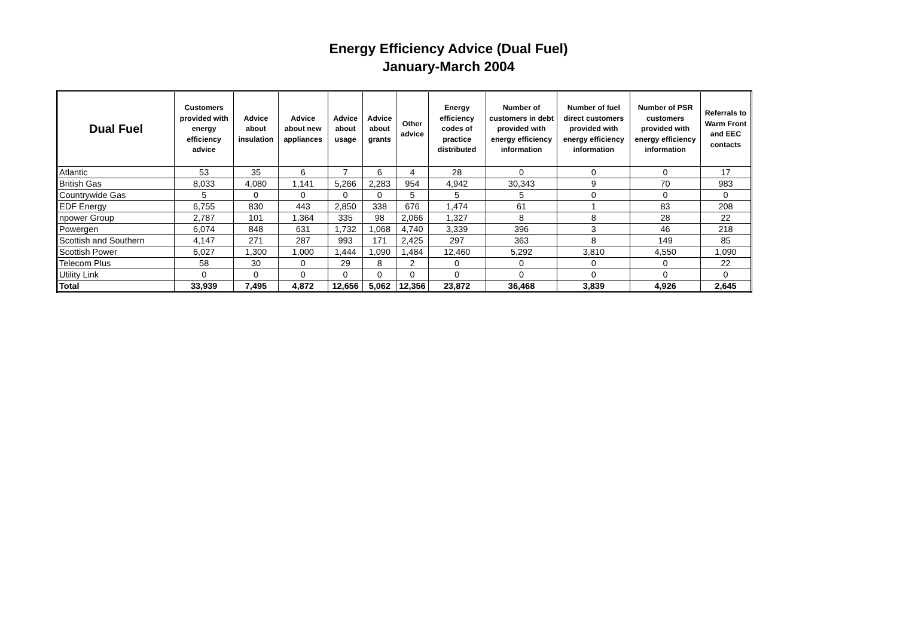Energy Efficiency Advice (Dual Fuel)
January-March 2004
| Dual Fuel | Customers provided with energy efficiency advice | Advice about insulation | Advice about new appliances | Advice about usage | Advice about grants | Other advice | Energy efficiency codes of practice distributed | Number of customers in debt provided with energy efficiency information | Number of fuel direct customers provided with energy efficiency information | Number of PSR customers provided with energy efficiency information | Referrals to Warm Front and EEC contacts |
| --- | --- | --- | --- | --- | --- | --- | --- | --- | --- | --- | --- |
| Atlantic | 53 | 35 | 6 | 7 | 6 | 4 | 28 | 0 | 0 | 0 | 17 |
| British Gas | 8,033 | 4,080 | 1,141 | 5,266 | 2,283 | 954 | 4,942 | 30,343 | 9 | 70 | 983 |
| Countrywide Gas | 5 | 0 | 0 | 0 | 0 | 5 | 5 | 5 | 0 | 0 | 0 |
| EDF Energy | 6,755 | 830 | 443 | 2,850 | 338 | 676 | 1,474 | 61 | 1 | 83 | 208 |
| npower Group | 2,787 | 101 | 1,364 | 335 | 98 | 2,066 | 1,327 | 8 | 8 | 28 | 22 |
| Powergen | 6,074 | 848 | 631 | 1,732 | 1,068 | 4,740 | 3,339 | 396 | 3 | 46 | 218 |
| Scottish and Southern | 4,147 | 271 | 287 | 993 | 171 | 2,425 | 297 | 363 | 8 | 149 | 85 |
| Scottish Power | 6,027 | 1,300 | 1,000 | 1,444 | 1,090 | 1,484 | 12,460 | 5,292 | 3,810 | 4,550 | 1,090 |
| Telecom Plus | 58 | 30 | 0 | 29 | 8 | 2 | 0 | 0 | 0 | 0 | 22 |
| Utility Link | 0 | 0 | 0 | 0 | 0 | 0 | 0 | 0 | 0 | 0 | 0 |
| Total | 33,939 | 7,495 | 4,872 | 12,656 | 5,062 | 12,356 | 23,872 | 36,468 | 3,839 | 4,926 | 2,645 |